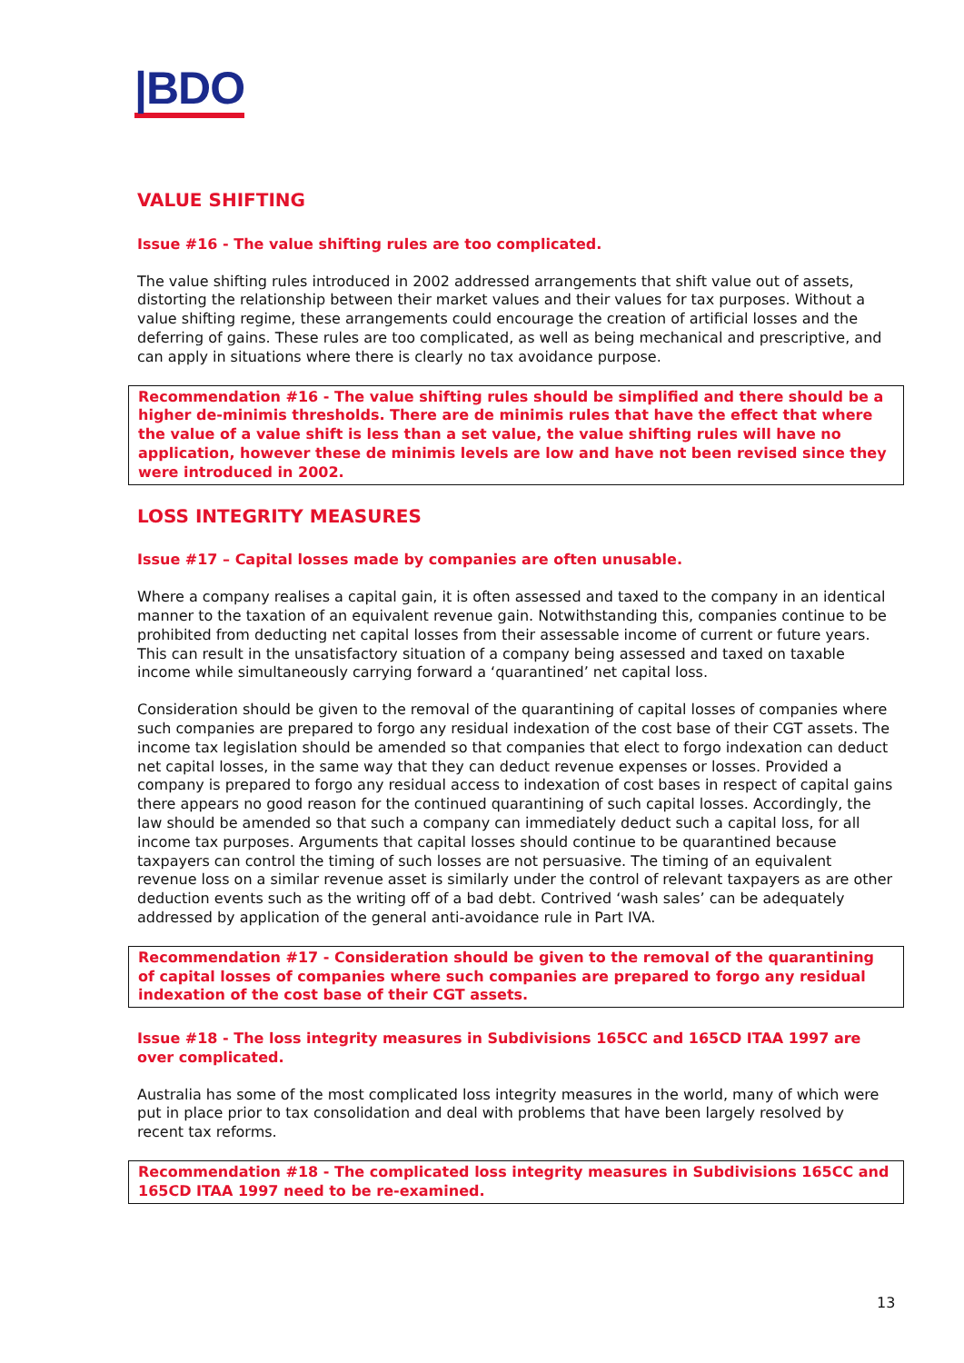|BDO
VALUE SHIFTING
Issue #16 - The value shifting rules are too complicated.
The value shifting rules introduced in 2002 addressed arrangements that shift value out of assets, distorting the relationship between their market values and their values for tax purposes. Without a value shifting regime, these arrangements could encourage the creation of artificial losses and the deferring of gains. These rules are too complicated, as well as being mechanical and prescriptive, and can apply in situations where there is clearly no tax avoidance purpose.
Recommendation #16 - The value shifting rules should be simplified and there should be a higher de-minimis thresholds. There are de minimis rules that have the effect that where the value of a value shift is less than a set value, the value shifting rules will have no application, however these de minimis levels are low and have not been revised since they were introduced in 2002.
LOSS INTEGRITY MEASURES
Issue #17 – Capital losses made by companies are often unusable.
Where a company realises a capital gain, it is often assessed and taxed to the company in an identical manner to the taxation of an equivalent revenue gain. Notwithstanding this, companies continue to be prohibited from deducting net capital losses from their assessable income of current or future years. This can result in the unsatisfactory situation of a company being assessed and taxed on taxable income while simultaneously carrying forward a ‘quarantined’ net capital loss.
Consideration should be given to the removal of the quarantining of capital losses of companies where such companies are prepared to forgo any residual indexation of the cost base of their CGT assets. The income tax legislation should be amended so that companies that elect to forgo indexation can deduct net capital losses, in the same way that they can deduct revenue expenses or losses. Provided a company is prepared to forgo any residual access to indexation of cost bases in respect of capital gains there appears no good reason for the continued quarantining of such capital losses. Accordingly, the law should be amended so that such a company can immediately deduct such a capital loss, for all income tax purposes. Arguments that capital losses should continue to be quarantined because taxpayers can control the timing of such losses are not persuasive. The timing of an equivalent revenue loss on a similar revenue asset is similarly under the control of relevant taxpayers as are other deduction events such as the writing off of a bad debt. Contrived ‘wash sales’ can be adequately addressed by application of the general anti-avoidance rule in Part IVA.
Recommendation #17 - Consideration should be given to the removal of the quarantining of capital losses of companies where such companies are prepared to forgo any residual indexation of the cost base of their CGT assets.
Issue #18 - The loss integrity measures in Subdivisions 165CC and 165CD ITAA 1997 are over complicated.
Australia has some of the most complicated loss integrity measures in the world, many of which were put in place prior to tax consolidation and deal with problems that have been largely resolved by recent tax reforms.
Recommendation #18 - The complicated loss integrity measures in Subdivisions 165CC and 165CD ITAA 1997 need to be re-examined.
13